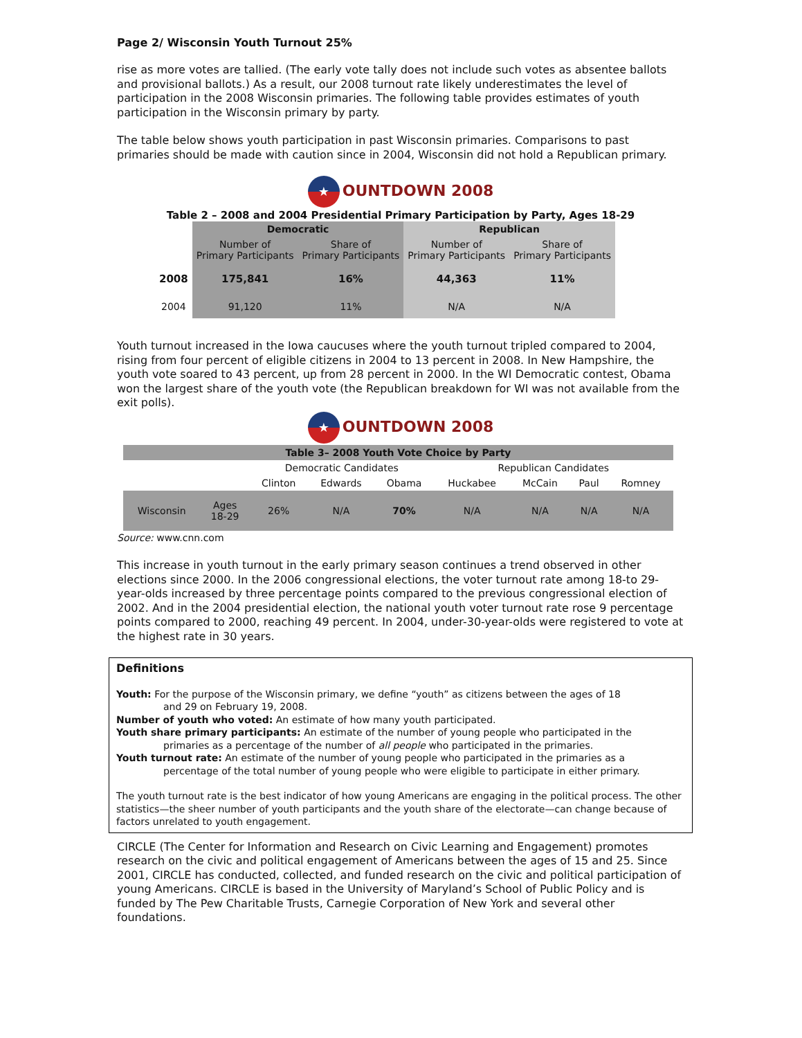Page 2/ Wisconsin Youth Turnout 25%
rise as more votes are tallied. (The early vote tally does not include such votes as absentee ballots and provisional ballots.) As a result, our 2008 turnout rate likely underestimates the level of participation in the 2008 Wisconsin primaries. The following table provides estimates of youth participation in the Wisconsin primary by party.
The table below shows youth participation in past Wisconsin primaries. Comparisons to past primaries should be made with caution since in 2004, Wisconsin did not hold a Republican primary.
★ OUNTDOWN 2008
Table 2 – 2008 and 2004 Presidential Primary Participation by Party, Ages 18-29
| | Democratic | | Republican | |
| --- | --- | --- | --- | --- |
| | Number of Primary Participants | Share of Primary Participants | Number of Primary Participants | Share of Primary Participants |
| 2008 | 175,841 | 16% | 44,363 | 11% |
| 2004 | 91,120 | 11% | N/A | N/A |
Youth turnout increased in the Iowa caucuses where the youth turnout tripled compared to 2004, rising from four percent of eligible citizens in 2004 to 13 percent in 2008. In New Hampshire, the youth vote soared to 43 percent, up from 28 percent in 2000. In the WI Democratic contest, Obama won the largest share of the youth vote (the Republican breakdown for WI was not available from the exit polls).
★ OUNTDOWN 2008
| Table 3– 2008 Youth Vote Choice by Party | | | | | | | | |
| --- | --- | --- | --- | --- | --- | --- | --- | --- |
| | | Democratic Candidates | | | Republican Candidates | | | |
| | | Clinton | Edwards | Obama | Huckabee | McCain | Paul | Romney |
| Wisconsin | Ages 18-29 | 26% | N/A | 70% | N/A | N/A | N/A | N/A |
Source: www.cnn.com
This increase in youth turnout in the early primary season continues a trend observed in other elections since 2000. In the 2006 congressional elections, the voter turnout rate among 18-to 29-year-olds increased by three percentage points compared to the previous congressional election of 2002. And in the 2004 presidential election, the national youth voter turnout rate rose 9 percentage points compared to 2000, reaching 49 percent. In 2004, under-30-year-olds were registered to vote at the highest rate in 30 years.
Definitions
Youth: For the purpose of the Wisconsin primary, we define “youth” as citizens between the ages of 18
and 29 on February 19, 2008.
Number of youth who voted: An estimate of how many youth participated.
Youth share primary participants: An estimate of the number of young people who participated in the
primaries as a percentage of the number of all people who participated in the primaries.
Youth turnout rate: An estimate of the number of young people who participated in the primaries as a
percentage of the total number of young people who were eligible to participate in either primary.
The youth turnout rate is the best indicator of how young Americans are engaging in the political process. The other statistics—the sheer number of youth participants and the youth share of the electorate—can change because of factors unrelated to youth engagement.
CIRCLE (The Center for Information and Research on Civic Learning and Engagement) promotes research on the civic and political engagement of Americans between the ages of 15 and 25. Since 2001, CIRCLE has conducted, collected, and funded research on the civic and political participation of young Americans. CIRCLE is based in the University of Maryland’s School of Public Policy and is funded by The Pew Charitable Trusts, Carnegie Corporation of New York and several other foundations.